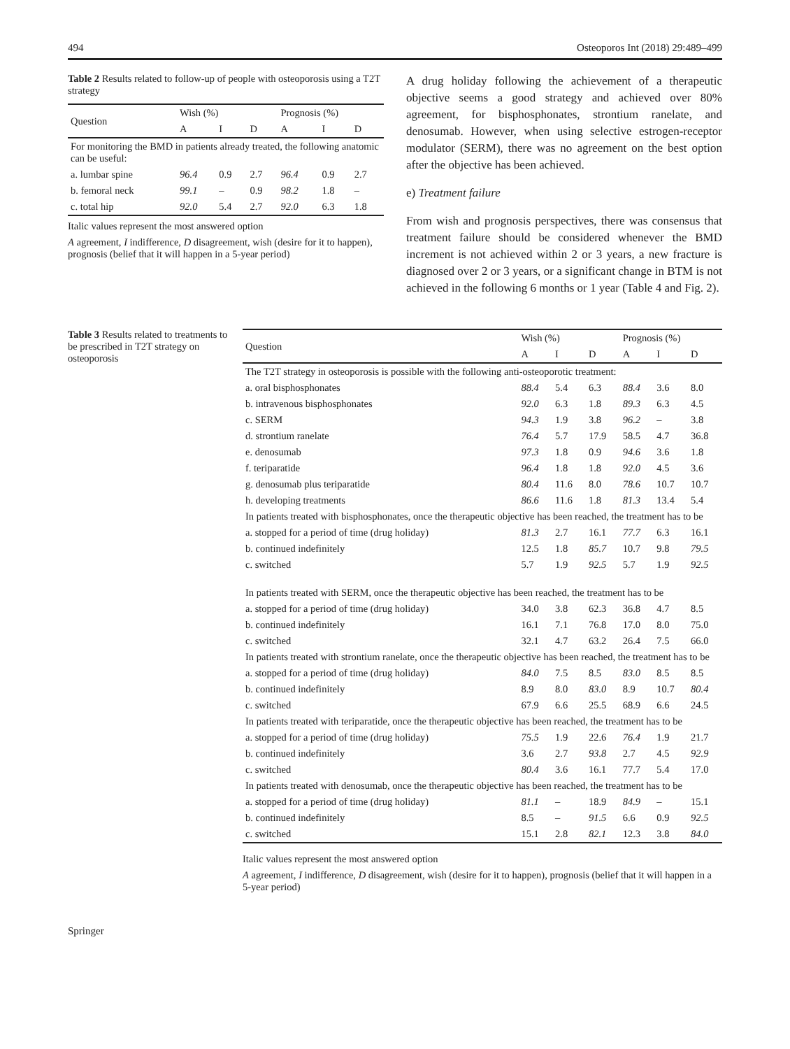494 Osteoporos Int (2018) 29:489–499
Table 2 Results related to follow-up of people with osteoporosis using a T2T strategy
| Question | Wish (%) | | | Prognosis (%) | | |
| --- | --- | --- | --- | --- | --- | --- |
| | A | I | D | A | I | D |
| For monitoring the BMD in patients already treated, the following anatomic can be useful: | | | | | | |
| a. lumbar spine | 96.4 | 0.9 | 2.7 | 96.4 | 0.9 | 2.7 |
| b. femoral neck | 99.1 | – | 0.9 | 98.2 | 1.8 | – |
| c. total hip | 92.0 | 5.4 | 2.7 | 92.0 | 6.3 | 1.8 |
Italic values represent the most answered option
A agreement, I indifference, D disagreement, wish (desire for it to happen), prognosis (belief that it will happen in a 5-year period)
A drug holiday following the achievement of a therapeutic objective seems a good strategy and achieved over 80% agreement, for bisphosphonates, strontium ranelate, and denosumab. However, when using selective estrogen-receptor modulator (SERM), there was no agreement on the best option after the objective has been achieved.
e) Treatment failure
From wish and prognosis perspectives, there was consensus that treatment failure should be considered whenever the BMD increment is not achieved within 2 or 3 years, a new fracture is diagnosed over 2 or 3 years, or a significant change in BTM is not achieved in the following 6 months or 1 year (Table 4 and Fig. 2).
Table 3 Results related to treatments to be prescribed in T2T strategy on osteoporosis
| Question | Wish (%) | | | Prognosis (%) | | |
| --- | --- | --- | --- | --- | --- | --- |
| | A | I | D | A | I | D |
| The T2T strategy in osteoporosis is possible with the following anti-osteoporotic treatment: | | | | | | |
| a. oral bisphosphonates | 88.4 | 5.4 | 6.3 | 88.4 | 3.6 | 8.0 |
| b. intravenous bisphosphonates | 92.0 | 6.3 | 1.8 | 89.3 | 6.3 | 4.5 |
| c. SERM | 94.3 | 1.9 | 3.8 | 96.2 | – | 3.8 |
| d. strontium ranelate | 76.4 | 5.7 | 17.9 | 58.5 | 4.7 | 36.8 |
| e. denosumab | 97.3 | 1.8 | 0.9 | 94.6 | 3.6 | 1.8 |
| f. teriparatide | 96.4 | 1.8 | 1.8 | 92.0 | 4.5 | 3.6 |
| g. denosumab plus teriparatide | 80.4 | 11.6 | 8.0 | 78.6 | 10.7 | 10.7 |
| h. developing treatments | 86.6 | 11.6 | 1.8 | 81.3 | 13.4 | 5.4 |
| In patients treated with bisphosphonates, once the therapeutic objective has been reached, the treatment has to be | | | | | | |
| a. stopped for a period of time (drug holiday) | 81.3 | 2.7 | 16.1 | 77.7 | 6.3 | 16.1 |
| b. continued indefinitely | 12.5 | 1.8 | 85.7 | 10.7 | 9.8 | 79.5 |
| c. switched | 5.7 | 1.9 | 92.5 | 5.7 | 1.9 | 92.5 |
| In patients treated with SERM, once the therapeutic objective has been reached, the treatment has to be | | | | | | |
| a. stopped for a period of time (drug holiday) | 34.0 | 3.8 | 62.3 | 36.8 | 4.7 | 8.5 |
| b. continued indefinitely | 16.1 | 7.1 | 76.8 | 17.0 | 8.0 | 75.0 |
| c. switched | 32.1 | 4.7 | 63.2 | 26.4 | 7.5 | 66.0 |
| In patients treated with strontium ranelate, once the therapeutic objective has been reached, the treatment has to be | | | | | | |
| a. stopped for a period of time (drug holiday) | 84.0 | 7.5 | 8.5 | 83.0 | 8.5 | 8.5 |
| b. continued indefinitely | 8.9 | 8.0 | 83.0 | 8.9 | 10.7 | 80.4 |
| c. switched | 67.9 | 6.6 | 25.5 | 68.9 | 6.6 | 24.5 |
| In patients treated with teriparatide, once the therapeutic objective has been reached, the treatment has to be | | | | | | |
| a. stopped for a period of time (drug holiday) | 75.5 | 1.9 | 22.6 | 76.4 | 1.9 | 21.7 |
| b. continued indefinitely | 3.6 | 2.7 | 93.8 | 2.7 | 4.5 | 92.9 |
| c. switched | 80.4 | 3.6 | 16.1 | 77.7 | 5.4 | 17.0 |
| In patients treated with denosumab, once the therapeutic objective has been reached, the treatment has to be | | | | | | |
| a. stopped for a period of time (drug holiday) | 81.1 | – | 18.9 | 84.9 | – | 15.1 |
| b. continued indefinitely | 8.5 | – | 91.5 | 6.6 | 0.9 | 92.5 |
| c. switched | 15.1 | 2.8 | 82.1 | 12.3 | 3.8 | 84.0 |
Italic values represent the most answered option
A agreement, I indifference, D disagreement, wish (desire for it to happen), prognosis (belief that it will happen in a 5-year period)
Springer